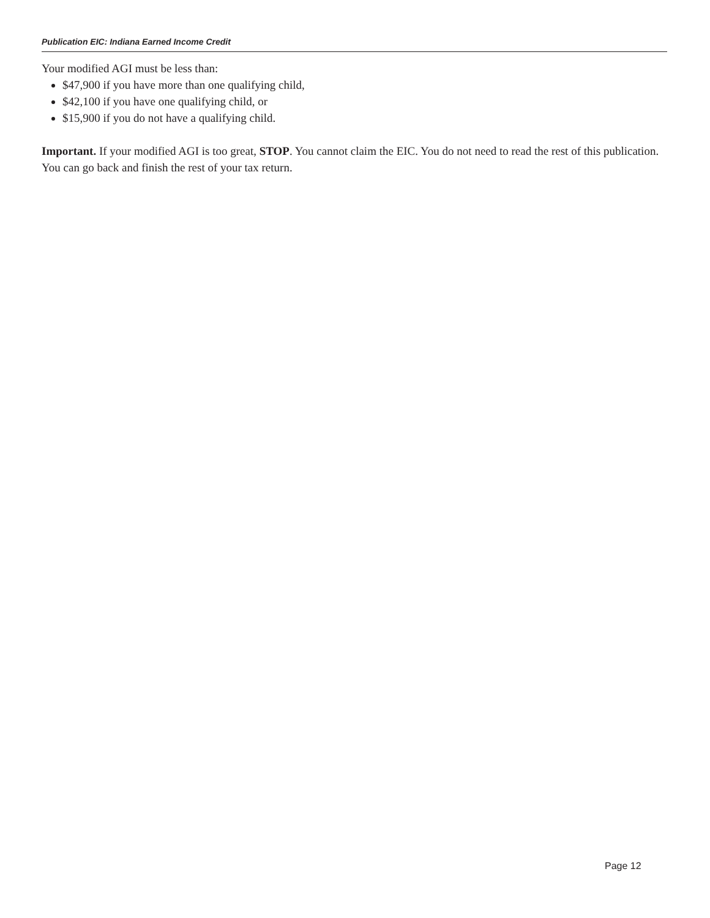Publication EIC: Indiana Earned Income Credit
Your modified AGI must be less than:
$47,900 if you have more than one qualifying child,
$42,100 if you have one qualifying child, or
$15,900 if you do not have a qualifying child.
Important. If your modified AGI is too great, STOP. You cannot claim the EIC. You do not need to read the rest of this publication. You can go back and finish the rest of your tax return.
Page 12